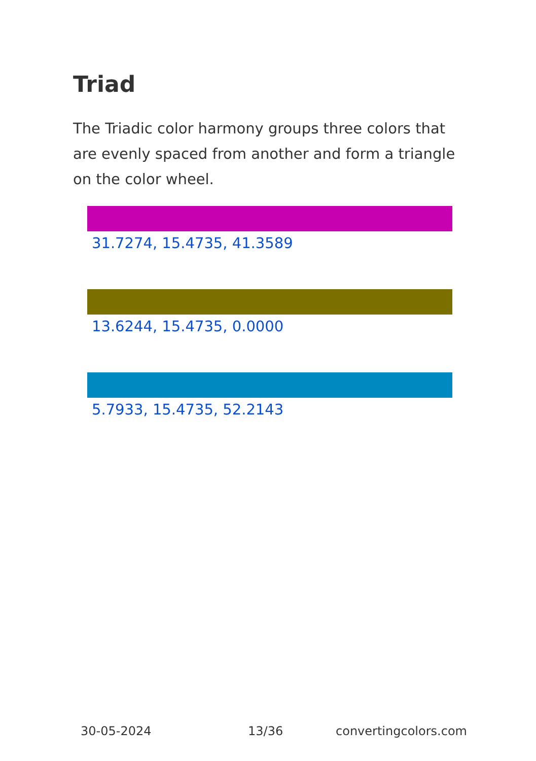Triad
The Triadic color harmony groups three colors that are evenly spaced from another and form a triangle on the color wheel.
31.7274, 15.4735, 41.3589
13.6244, 15.4735, 0.0000
5.7933, 15.4735, 52.2143
30-05-2024 13/36 convertingcolors.com